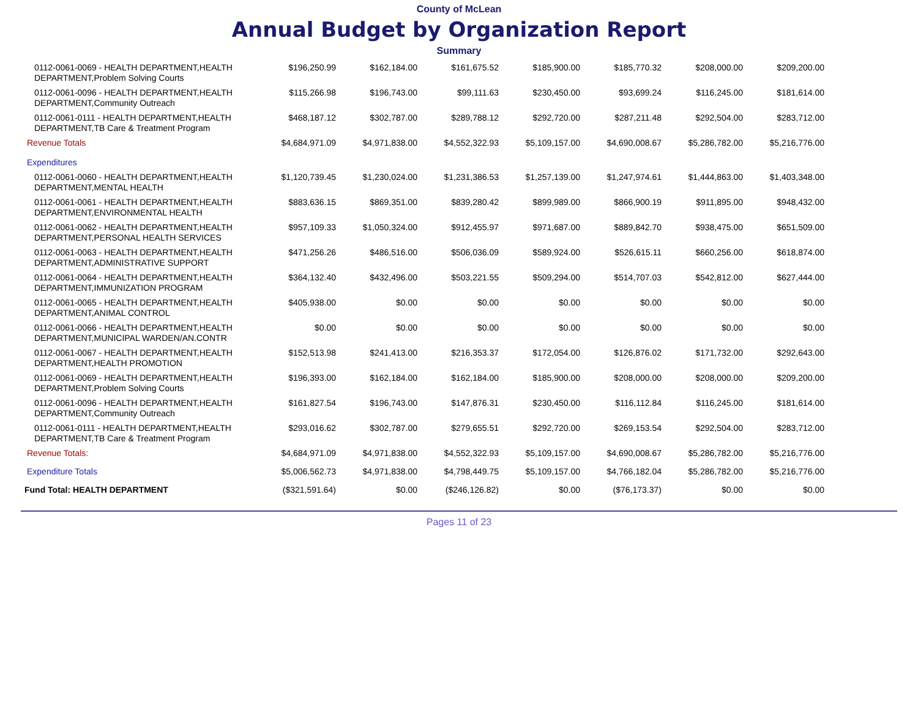County of McLean
Annual Budget by Organization Report
Summary
| 0112-0061-0069 - HEALTH DEPARTMENT,HEALTH DEPARTMENT,Problem Solving Courts | $196,250.99 | $162,184.00 | $161,675.52 | $185,900.00 | $185,770.32 | $208,000.00 | $209,200.00 |
| 0112-0061-0096 - HEALTH DEPARTMENT,HEALTH DEPARTMENT,Community Outreach | $115,266.98 | $196,743.00 | $99,111.63 | $230,450.00 | $93,699.24 | $116,245.00 | $181,614.00 |
| 0112-0061-0111 - HEALTH DEPARTMENT,HEALTH DEPARTMENT,TB Care & Treatment Program | $468,187.12 | $302,787.00 | $289,788.12 | $292,720.00 | $287,211.48 | $292,504.00 | $283,712.00 |
| Revenue Totals | $4,684,971.09 | $4,971,838.00 | $4,552,322.93 | $5,109,157.00 | $4,690,008.67 | $5,286,782.00 | $5,216,776.00 |
| Expenditures | | | | | | | |
| 0112-0061-0060 - HEALTH DEPARTMENT,HEALTH DEPARTMENT,MENTAL HEALTH | $1,120,739.45 | $1,230,024.00 | $1,231,386.53 | $1,257,139.00 | $1,247,974.61 | $1,444,863.00 | $1,403,348.00 |
| 0112-0061-0061 - HEALTH DEPARTMENT,HEALTH DEPARTMENT,ENVIRONMENTAL HEALTH | $883,636.15 | $869,351.00 | $839,280.42 | $899,989.00 | $866,900.19 | $911,895.00 | $948,432.00 |
| 0112-0061-0062 - HEALTH DEPARTMENT,HEALTH DEPARTMENT,PERSONAL HEALTH SERVICES | $957,109.33 | $1,050,324.00 | $912,455.97 | $971,687.00 | $889,842.70 | $938,475.00 | $651,509.00 |
| 0112-0061-0063 - HEALTH DEPARTMENT,HEALTH DEPARTMENT,ADMINISTRATIVE SUPPORT | $471,256.26 | $486,516.00 | $506,036.09 | $589,924.00 | $526,615.11 | $660,256.00 | $618,874.00 |
| 0112-0061-0064 - HEALTH DEPARTMENT,HEALTH DEPARTMENT,IMMUNIZATION PROGRAM | $364,132.40 | $432,496.00 | $503,221.55 | $509,294.00 | $514,707.03 | $542,812.00 | $627,444.00 |
| 0112-0061-0065 - HEALTH DEPARTMENT,HEALTH DEPARTMENT,ANIMAL CONTROL | $405,938.00 | $0.00 | $0.00 | $0.00 | $0.00 | $0.00 | $0.00 |
| 0112-0061-0066 - HEALTH DEPARTMENT,HEALTH DEPARTMENT,MUNICIPAL WARDEN/AN.CONTR | $0.00 | $0.00 | $0.00 | $0.00 | $0.00 | $0.00 | $0.00 |
| 0112-0061-0067 - HEALTH DEPARTMENT,HEALTH DEPARTMENT,HEALTH PROMOTION | $152,513.98 | $241,413.00 | $216,353.37 | $172,054.00 | $126,876.02 | $171,732.00 | $292,643.00 |
| 0112-0061-0069 - HEALTH DEPARTMENT,HEALTH DEPARTMENT,Problem Solving Courts | $196,393.00 | $162,184.00 | $162,184.00 | $185,900.00 | $208,000.00 | $208,000.00 | $209,200.00 |
| 0112-0061-0096 - HEALTH DEPARTMENT,HEALTH DEPARTMENT,Community Outreach | $161,827.54 | $196,743.00 | $147,876.31 | $230,450.00 | $116,112.84 | $116,245.00 | $181,614.00 |
| 0112-0061-0111 - HEALTH DEPARTMENT,HEALTH DEPARTMENT,TB Care & Treatment Program | $293,016.62 | $302,787.00 | $279,655.51 | $292,720.00 | $269,153.54 | $292,504.00 | $283,712.00 |
| Revenue Totals: | $4,684,971.09 | $4,971,838.00 | $4,552,322.93 | $5,109,157.00 | $4,690,008.67 | $5,286,782.00 | $5,216,776.00 |
| Expenditure Totals | $5,006,562.73 | $4,971,838.00 | $4,798,449.75 | $5,109,157.00 | $4,766,182.04 | $5,286,782.00 | $5,216,776.00 |
| Fund Total: HEALTH DEPARTMENT | ($321,591.64) | $0.00 | ($246,126.82) | $0.00 | ($76,173.37) | $0.00 | $0.00 |
Pages 11 of 23